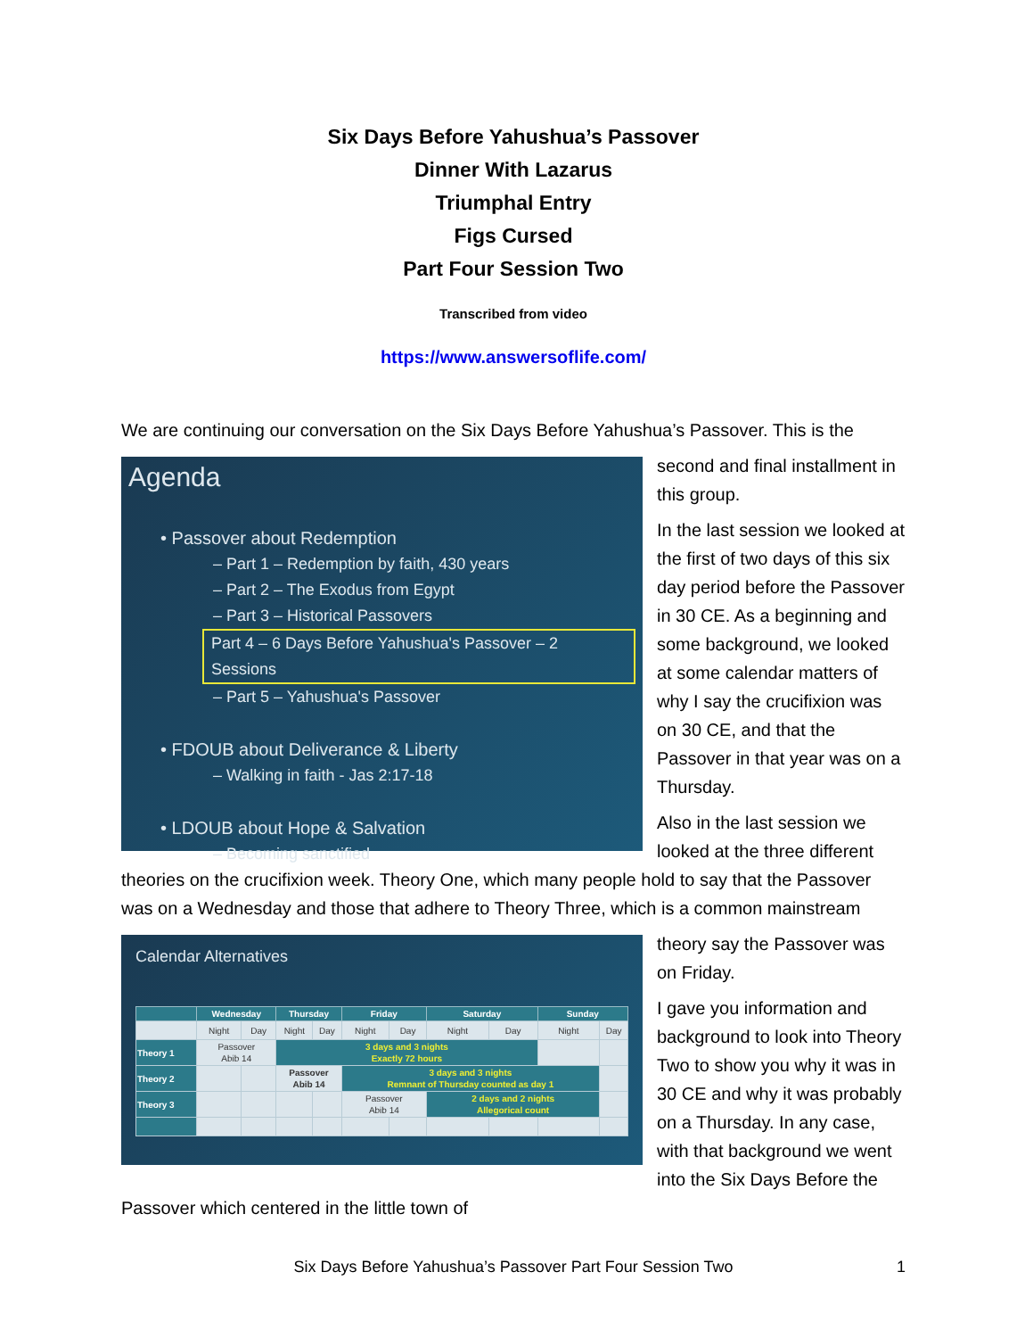Six Days Before Yahushua’s Passover
Dinner With Lazarus
Triumphal Entry
Figs Cursed
Part Four Session Two
Transcribed from video
https://www.answersoflife.com/
We are continuing our conversation on the Six Days Before Yahushua’s Passover. This is the
Agenda
• Passover about Redemption
– Part 1 – Redemption by faith, 430 years
– Part 2 – The Exodus from Egypt
– Part 3 – Historical Passovers
Part 4 – 6 Days Before Yahushua's Passover – 2 Sessions
– Part 5 – Yahushua's Passover
• FDOUB about Deliverance & Liberty
– Walking in faith - Jas 2:17-18
• LDOUB about Hope & Salvation
– Becoming sanctified
second and final installment in this group.
In the last session we looked at the first of two days of this six day period before the Passover in 30 CE. As a beginning and some background, we looked at some calendar matters of why I say the crucifixion was on 30 CE, and that the Passover in that year was on a Thursday.
Also in the last session we looked at the three different theories on the crucifixion week. Theory One, which many people hold to say that the Passover was on a Wednesday and those that adhere to Theory Three, which is a common mainstream
Calendar Alternatives
| | Wednesday | | Thursday | | Friday | | Saturday | | Sunday | |
| --- | --- | --- | --- | --- | --- | --- | --- | --- | --- | --- |
| | Night | Day | Night | Day | Night | Day | Night | Day | Night | Day |
| Theory 1 | Passover Abib 14 | | 3 days and 3 nights Exactly 72 hours | | | | | | | |
| Theory 2 | | | Passover Abib 14 | | 3 days and 3 nights Remnant of Thursday counted as day 1 | | | | | |
| Theory 3 | | | | | Passover Abib 14 | | 2 days and 2 nights Allegorical count | | | |
theory say the Passover was on Friday.
I gave you information and background to look into Theory Two to show you why it was in 30 CE and why it was probably on a Thursday. In any case, with that background we went into the Six Days Before the Passover which centered in the little town of
Six Days Before Yahushua’s Passover Part Four Session Two 1